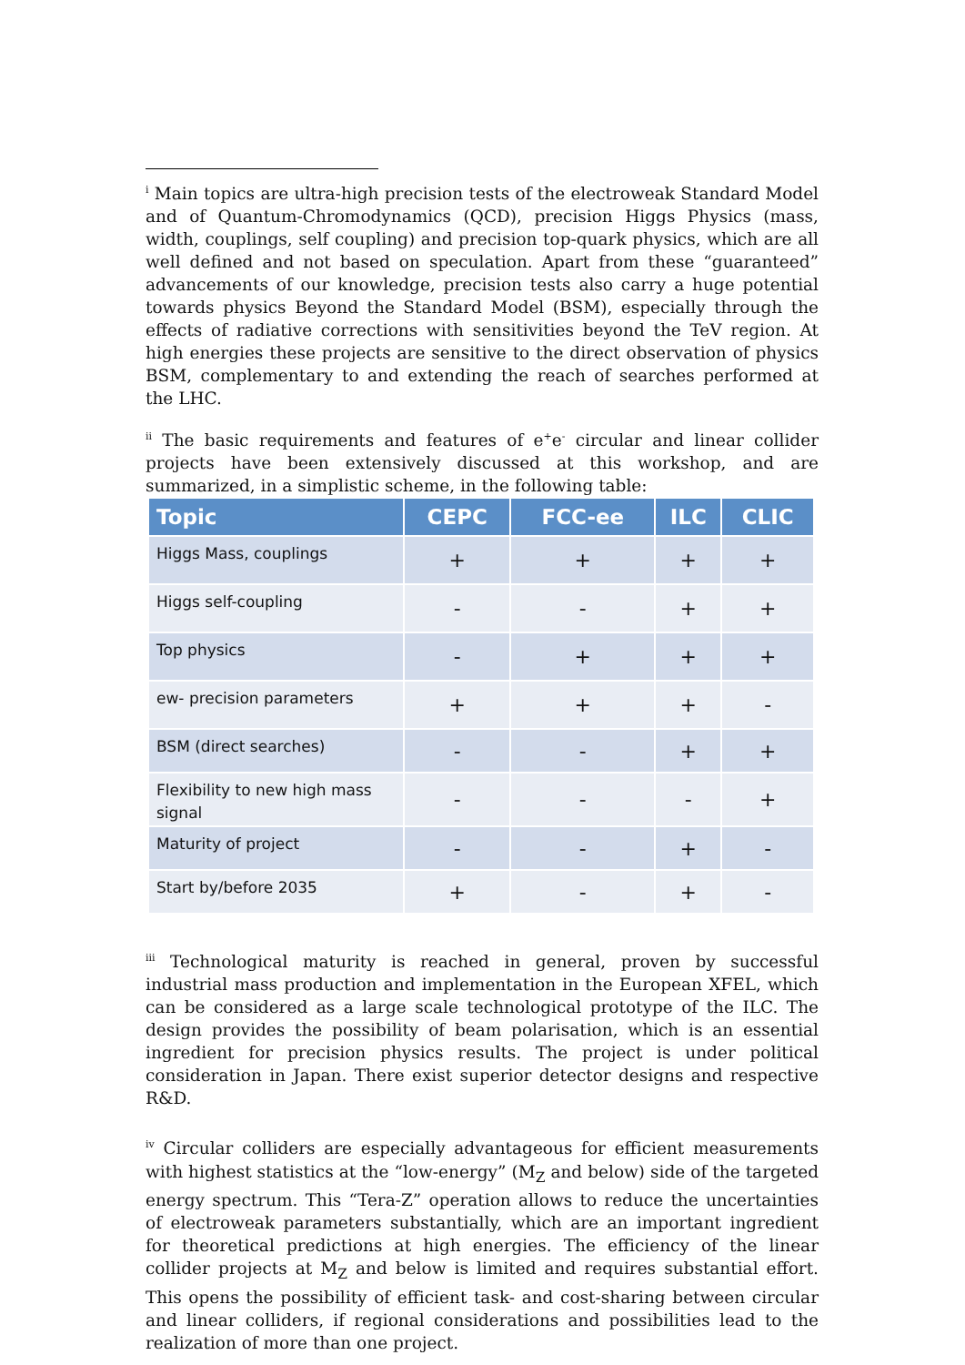<sup>i</sup> Main topics are ultra-high precision tests of the electroweak Standard Model and of Quantum-Chromodynamics (QCD), precision Higgs Physics (mass, width, couplings, self coupling) and precision top-quark physics, which are all well defined and not based on speculation. Apart from these “guaranteed” advancements of our knowledge, precision tests also carry a huge potential towards physics Beyond the Standard Model (BSM), especially through the effects of radiative corrections with sensitivities beyond the TeV region. At high energies these projects are sensitive to the direct observation of physics BSM, complementary to and extending the reach of searches performed at the LHC.
<sup>ii</sup> The basic requirements and features of e<sup>+</sup>e<sup>-</sup> circular and linear collider projects have been extensively discussed at this workshop, and are summarized, in a simplistic scheme, in the following table:
| Topic | CEPC | FCC-ee | ILC | CLIC |
| --- | --- | --- | --- | --- |
| Higgs Mass, couplings | + | + | + | + |
| Higgs self-coupling | - | - | + | + |
| Top physics | - | + | + | + |
| ew- precision parameters | + | + | + | - |
| BSM (direct searches) | - | - | + | + |
| Flexibility to new high mass signal | - | - | - | + |
| Maturity of project | - | - | + | - |
| Start by/before 2035 | + | - | + | - |
<sup>iii</sup> Technological maturity is reached in general, proven by successful industrial mass production and implementation in the European XFEL, which can be considered as a large scale technological prototype of the ILC. The design provides the possibility of beam polarisation, which is an essential ingredient for precision physics results. The project is under political consideration in Japan. There exist superior detector designs and respective R&D.
<sup>iv</sup> Circular colliders are especially advantageous for efficient measurements with highest statistics at the “low-energy” (M<sub>Z</sub> and below) side of the targeted energy spectrum. This “Tera-Z” operation allows to reduce the uncertainties of electroweak parameters substantially, which are an important ingredient for theoretical predictions at high energies. The efficiency of the linear collider projects at M<sub>Z</sub> and below is limited and requires substantial effort. This opens the possibility of efficient task- and cost-sharing between circular and linear colliders, if regional considerations and possibilities lead to the realization of more than one project.